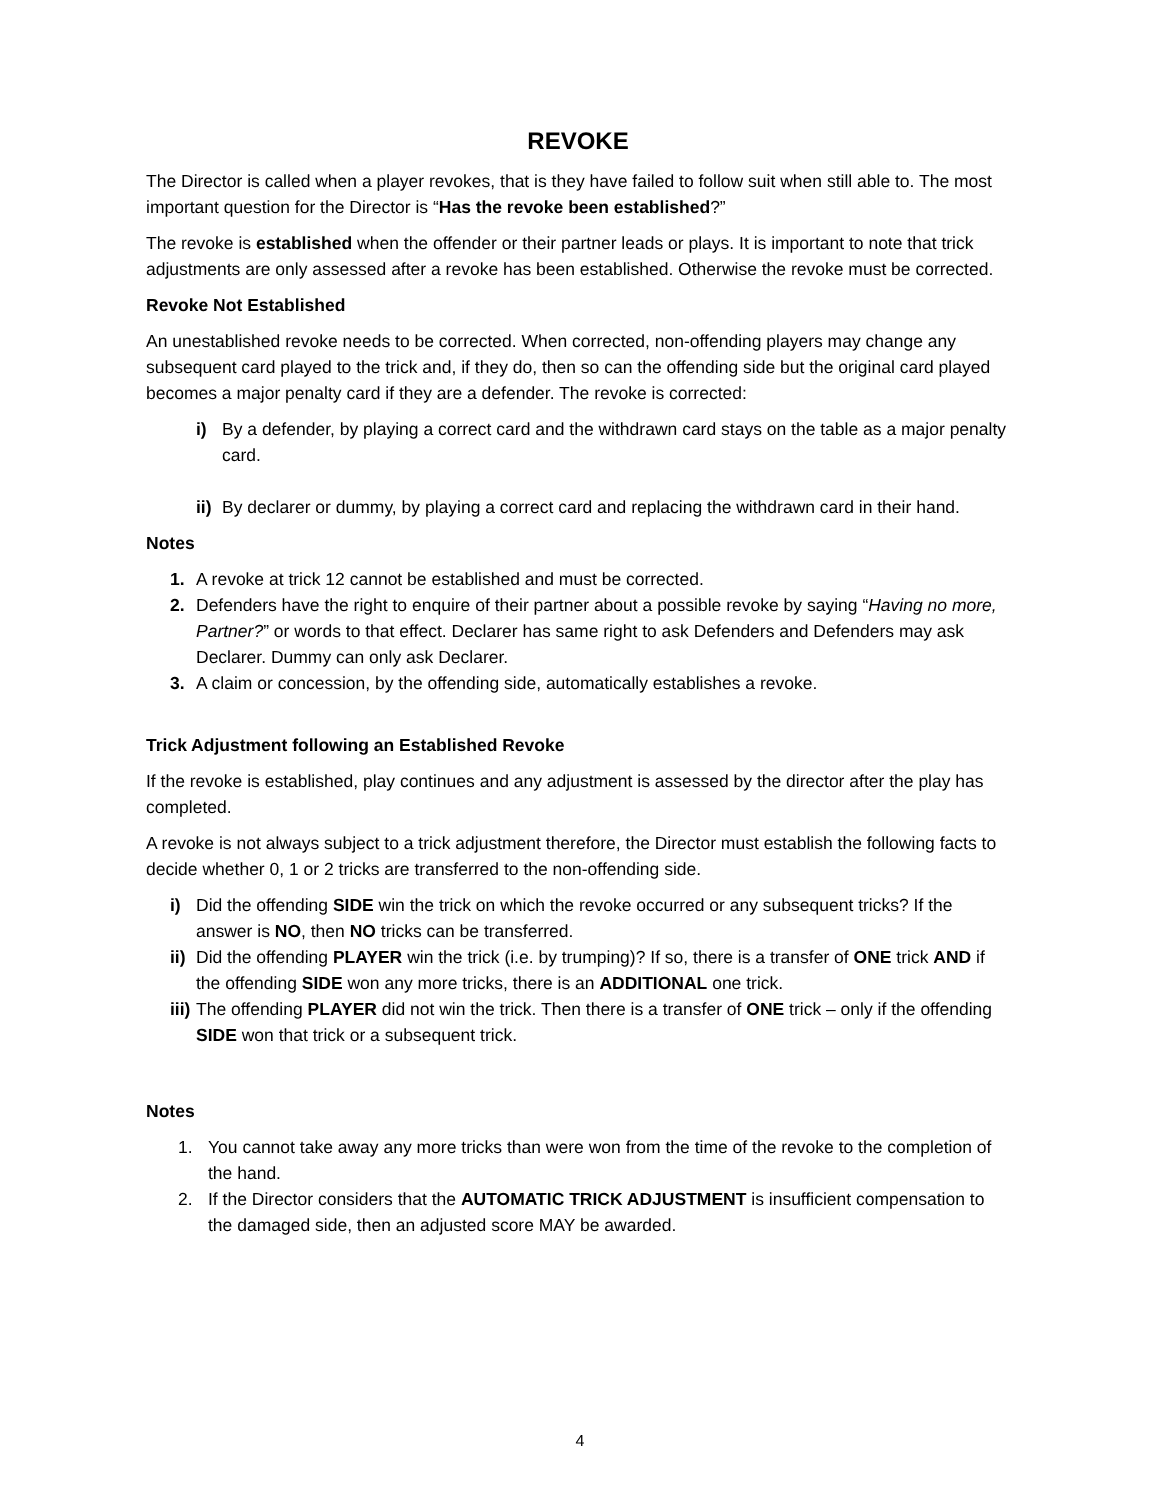REVOKE
The Director is called when a player revokes, that is they have failed to follow suit when still able to. The most important question for the Director is “Has the revoke been established?”
The revoke is established when the offender or their partner leads or plays. It is important to note that trick adjustments are only assessed after a revoke has been established. Otherwise the revoke must be corrected.
Revoke Not Established
An unestablished revoke needs to be corrected. When corrected, non-offending players may change any subsequent card played to the trick and, if they do, then so can the offending side but the original card played becomes a major penalty card if they are a defender. The revoke is corrected:
i) By a defender, by playing a correct card and the withdrawn card stays on the table as a major penalty card.
ii) By declarer or dummy, by playing a correct card and replacing the withdrawn card in their hand.
Notes
1. A revoke at trick 12 cannot be established and must be corrected.
2. Defenders have the right to enquire of their partner about a possible revoke by saying “Having no more, Partner?” or words to that effect. Declarer has same right to ask Defenders and Defenders may ask Declarer. Dummy can only ask Declarer.
3. A claim or concession, by the offending side, automatically establishes a revoke.
Trick Adjustment following an Established Revoke
If the revoke is established, play continues and any adjustment is assessed by the director after the play has completed.
A revoke is not always subject to a trick adjustment therefore, the Director must establish the following facts to decide whether 0, 1 or 2 tricks are transferred to the non-offending side.
i) Did the offending SIDE win the trick on which the revoke occurred or any subsequent tricks? If the answer is NO, then NO tricks can be transferred.
ii) Did the offending PLAYER win the trick (i.e. by trumping)? If so, there is a transfer of ONE trick AND if the offending SIDE won any more tricks, there is an ADDITIONAL one trick.
iii) The offending PLAYER did not win the trick. Then there is a transfer of ONE trick – only if the offending SIDE won that trick or a subsequent trick.
Notes
1. You cannot take away any more tricks than were won from the time of the revoke to the completion of the hand.
2. If the Director considers that the AUTOMATIC TRICK ADJUSTMENT is insufficient compensation to the damaged side, then an adjusted score MAY be awarded.
4